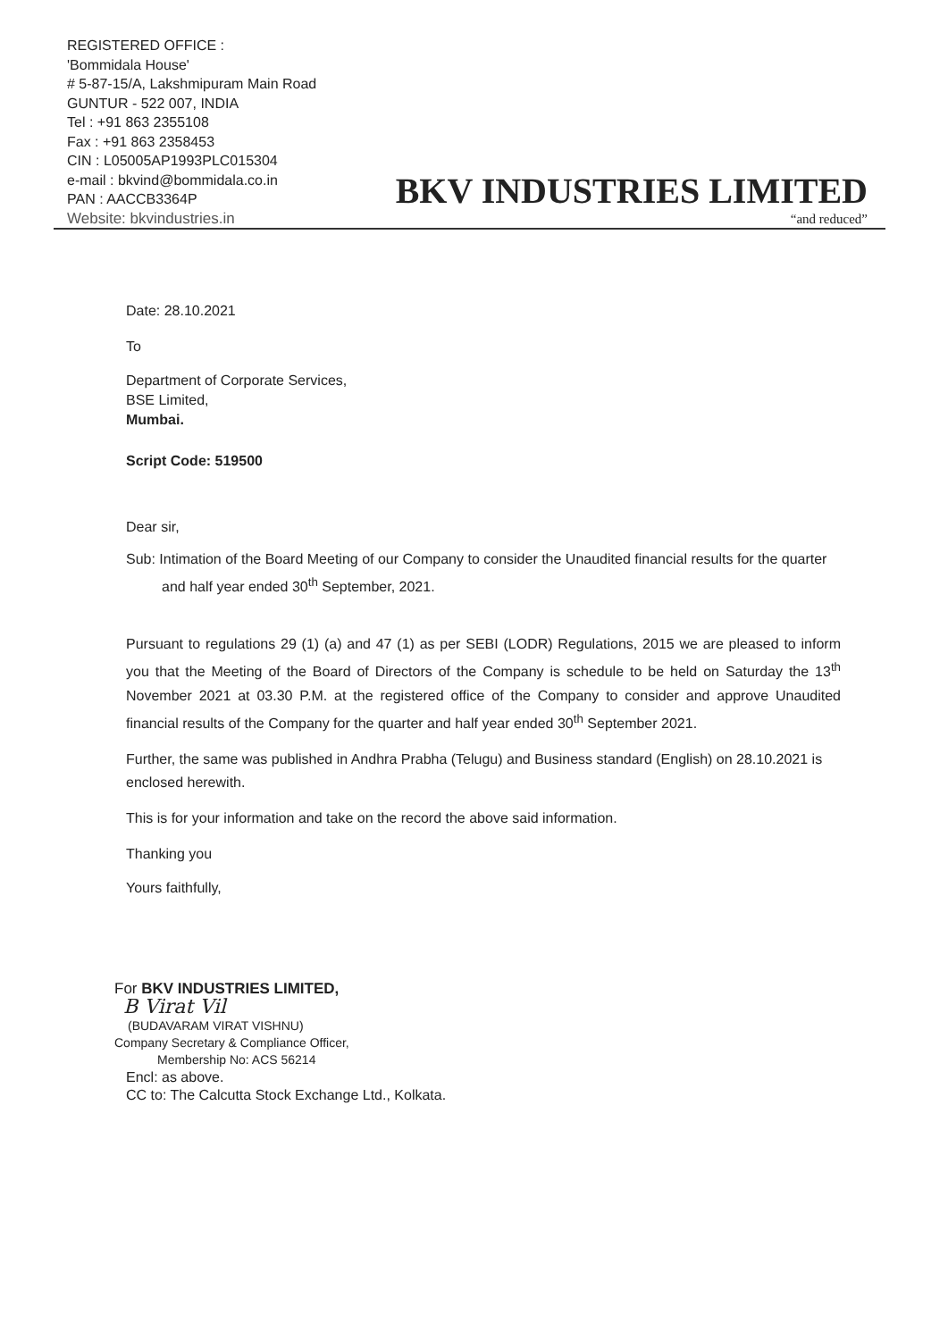REGISTERED OFFICE :
'Bommidala House'
# 5-87-15/A, Lakshmipuram Main Road
GUNTUR - 522 007, INDIA
Tel : +91 863 2355108
Fax : +91 863 2358453
CIN : L05005AP1993PLC015304
e-mail : bkvind@bommidala.co.in
PAN : AACCB3364P
Website: bkvindustries.in
BKV INDUSTRIES LIMITED
“and reduced”
Date: 28.10.2021
To
Department of Corporate Services,
BSE Limited,
Mumbai.
Script Code: 519500
Dear sir,
Sub: Intimation of the Board Meeting of our Company to consider the Unaudited financial results for the quarter and half year ended 30<sup>th</sup> September, 2021.
Pursuant to regulations 29 (1) (a) and 47 (1) as per SEBI (LODR) Regulations, 2015 we are pleased to inform you that the Meeting of the Board of Directors of the Company is schedule to be held on Saturday the 13<sup>th</sup> November 2021 at 03.30 P.M. at the registered office of the Company to consider and approve Unaudited financial results of the Company for the quarter and half year ended 30<sup>th</sup> September 2021.
Further, the same was published in Andhra Prabha (Telugu) and Business standard (English) on 28.10.2021 is enclosed herewith.
This is for your information and take on the record the above said information.
Thanking you
Yours faithfully,
For BKV INDUSTRIES LIMITED,
B Virat Vil
(BUDAVARAM VIRAT VISHNU)
Company Secretary & Compliance Officer,
Membership No: ACS 56214
Encl: as above.
CC to: The Calcutta Stock Exchange Ltd., Kolkata.